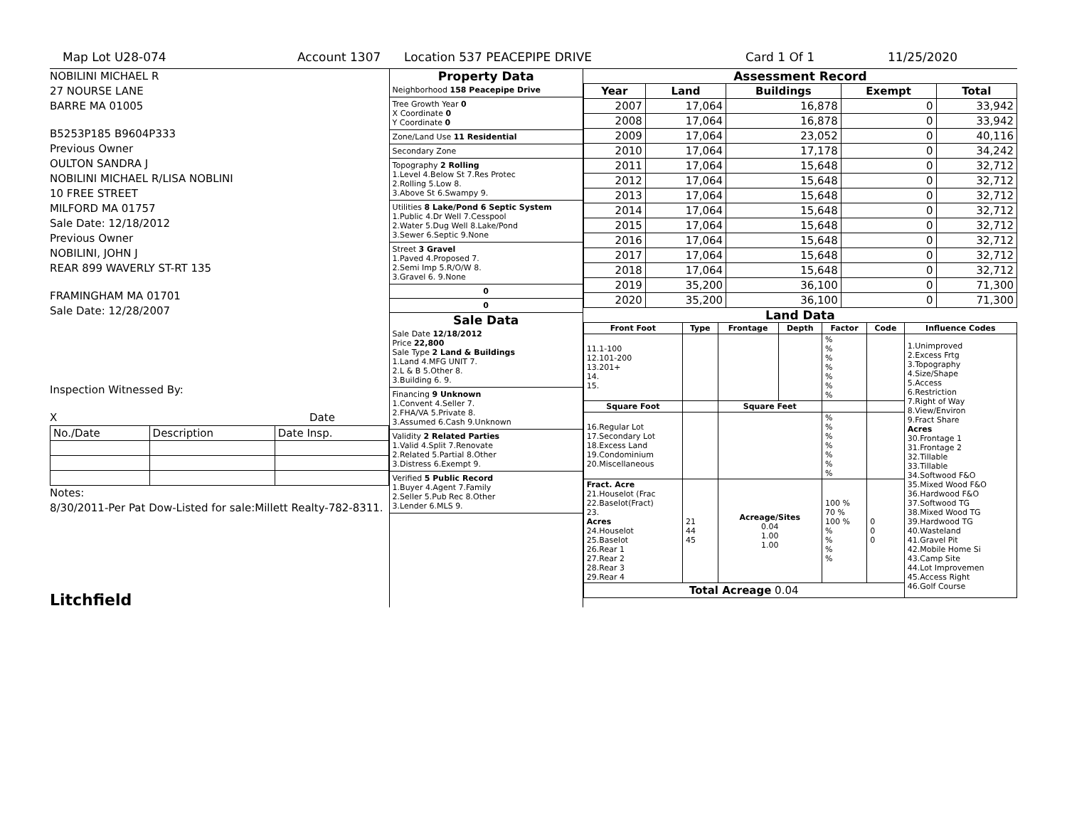Map Lot U28-074 Account 1307 Location 537 PEACEPIPE DRIVE Card 1 Of 1 11/25/2020
NOBILINI MICHAEL R
27 NOURSE LANE
BARRE MA 01005
B5253P185 B9604P333
Previous Owner
OULTON SANDRA J
NOBILINI MICHAEL R/LISA NOBLINI
10 FREE STREET
MILFORD MA 01757
Sale Date: 12/18/2012
Previous Owner
NOBILINI, JOHN J
REAR 899 WAVERLY ST-RT 135
FRAMINGHAM MA 01701
Sale Date: 12/28/2007
Inspection Witnessed By:
X Date
| No./Date | Description | Date Insp. |
Notes:
8/30/2011-Per Pat Dow-Listed for sale:Millett Realty-782-8311.
Litchfield
Property Data
Neighborhood 158 Peacepipe Drive
Tree Growth Year 0
X Coordinate 0
Y Coordinate 0
Zone/Land Use 11 Residential
Secondary Zone
Topography 2 Rolling
1.Level 4.Below St 7.Res Protec
2.Rolling 5.Low 8.
3.Above St 6.Swampy 9.
Utilities 8 Lake/Pond 6 Septic System
1.Public 4.Dr Well 7.Cesspool
2.Water 5.Dug Well 8.Lake/Pond
3.Sewer 6.Septic 9.None
Street 3 Gravel
1.Paved 4.Proposed 7.
2.Semi Imp 5.R/O/W 8.
3.Gravel 6. 9.None
0
0
Sale Data
Sale Date 12/18/2012
Price 22,800
Sale Type 2 Land & Buildings
1.Land 4.MFG UNIT 7.
2.L & B 5.Other 8.
3.Building 6. 9.
Financing 9 Unknown
1.Convent 4.Seller 7.
2.FHA/VA 5.Private 8.
3.Assumed 6.Cash 9.Unknown
Validity 2 Related Parties
1.Valid 4.Split 7.Renovate
2.Related 5.Partial 8.Other
3.Distress 6.Exempt 9.
Verified 5 Public Record
1.Buyer 4.Agent 7.Family
2.Seller 5.Pub Rec 8.Other
3.Lender 6.MLS 9.
Assessment Record
| Year | Land | Buildings | Exempt | Total |
| --- | --- | --- | --- | --- |
| 2007 | 17,064 | 16,878 | 0 | 33,942 |
| 2008 | 17,064 | 16,878 | 0 | 33,942 |
| 2009 | 17,064 | 23,052 | 0 | 40,116 |
| 2010 | 17,064 | 17,178 | 0 | 34,242 |
| 2011 | 17,064 | 15,648 | 0 | 32,712 |
| 2012 | 17,064 | 15,648 | 0 | 32,712 |
| 2013 | 17,064 | 15,648 | 0 | 32,712 |
| 2014 | 17,064 | 15,648 | 0 | 32,712 |
| 2015 | 17,064 | 15,648 | 0 | 32,712 |
| 2016 | 17,064 | 15,648 | 0 | 32,712 |
| 2017 | 17,064 | 15,648 | 0 | 32,712 |
| 2018 | 17,064 | 15,648 | 0 | 32,712 |
| 2019 | 35,200 | 36,100 | 0 | 71,300 |
| 2020 | 35,200 | 36,100 | 0 | 71,300 |
Land Data
| Front Foot | Type | Frontage | Depth | Factor | Code | Influence Codes |
| --- | --- | --- | --- | --- | --- | --- |
| 11.1-100 12.101-200 13.201+ 14. 15. | | | | % % % % % % % | | 1.Unimproved 2.Excess Frtg 3.Topography 4.Size/Shape 5.Access 6.Restriction 7.Right of Way 8.View/Environ 9.Fract Share Acres 30.Frontage 1 31.Frontage 2 32.Tillable 33.Tillable 34.Softwood F&O 35.Mixed Wood F&O 36.Hardwood F&O 37.Softwood TG 38.Mixed Wood TG 39.Hardwood TG 40.Wasteland 41.Gravel Pit 42.Mobile Home Si 43.Camp Site 44.Lot Improvemen 45.Access Right 46.Golf Course |
| Square Foot | | Square Feet | | | | |
| 16.Regular Lot 17.Secondary Lot 18.Excess Land 19.Condominium 20.Miscellaneous | | | | % % % % % % % | | |
| Fract. Acre 21.Houselot (Frac 22.Baselot(Fract) 23. Acres 24.Houselot 25.Baselot 26.Rear 1 27.Rear 2 28.Rear 3 29.Rear 4 | 21 44 45 | Acreage/Sites 0.04 1.00 1.00 | | 100 % 70 % 100 % % % % % | 0 0 0 | |
| Total Acreage 0.04 | | | | | | |